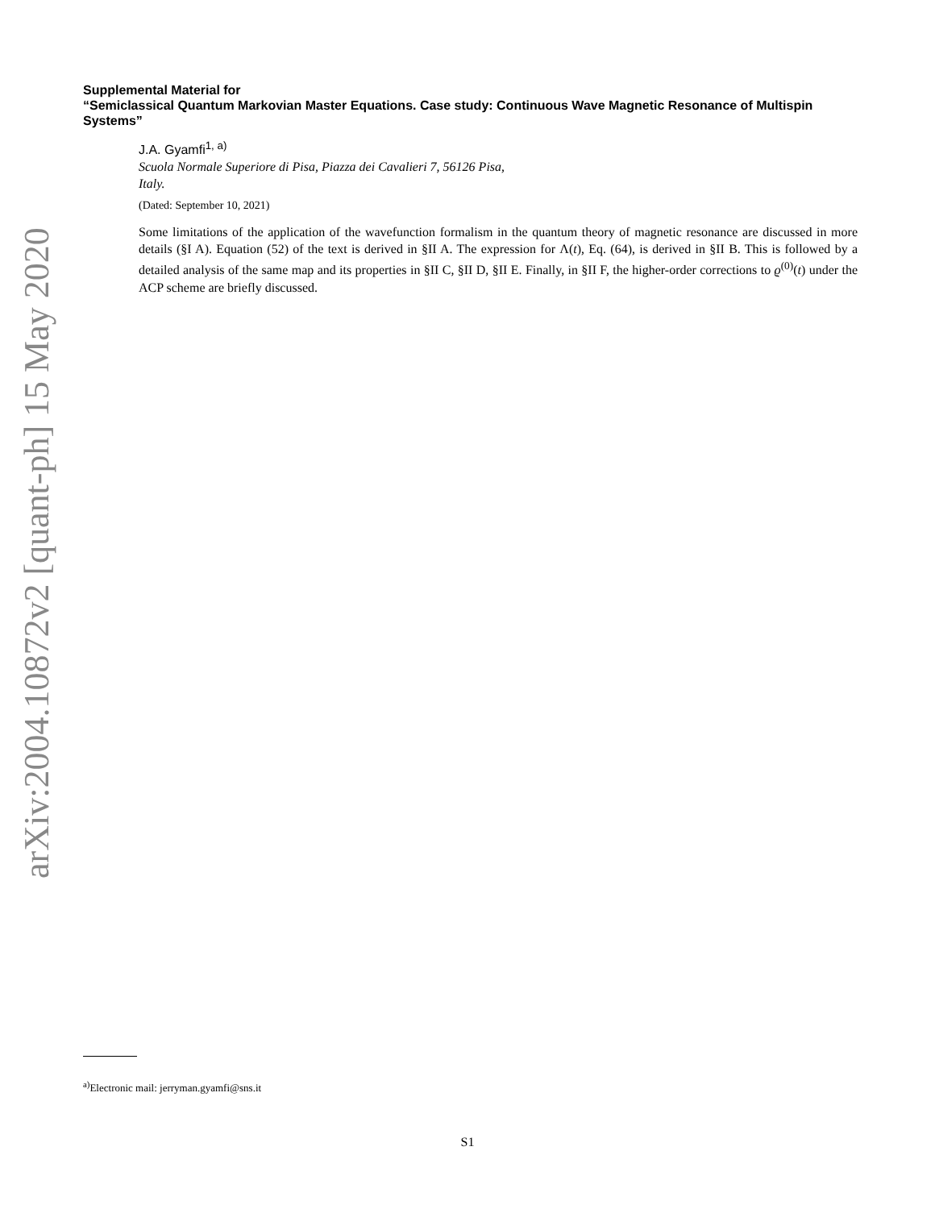arXiv:2004.10872v2 [quant-ph] 15 May 2020
Supplemental Material for
“Semiclassical Quantum Markovian Master Equations. Case study: Continuous Wave Magnetic Resonance of Multispin Systems”
J.A. Gyamfi<sup>1, a)</sup>
Scuola Normale Superiore di Pisa, Piazza dei Cavalieri 7, 56126 Pisa,
Italy.
(Dated: September 10, 2021)
Some limitations of the application of the wavefunction formalism in the quantum theory of magnetic resonance are discussed in more details (§I A). Equation (52) of the text is derived in §II A. The expression for Λ(t), Eq. (64), is derived in §II B. This is followed by a detailed analysis of the same map and its properties in §II C, §II D, §II E. Finally, in §II F, the higher-order corrections to ϱ<sup>(0)</sup>(t) under the ACP scheme are briefly discussed.
<sup>a)</sup> Electronic mail: jerryman.gyamfi@sns.it
S1